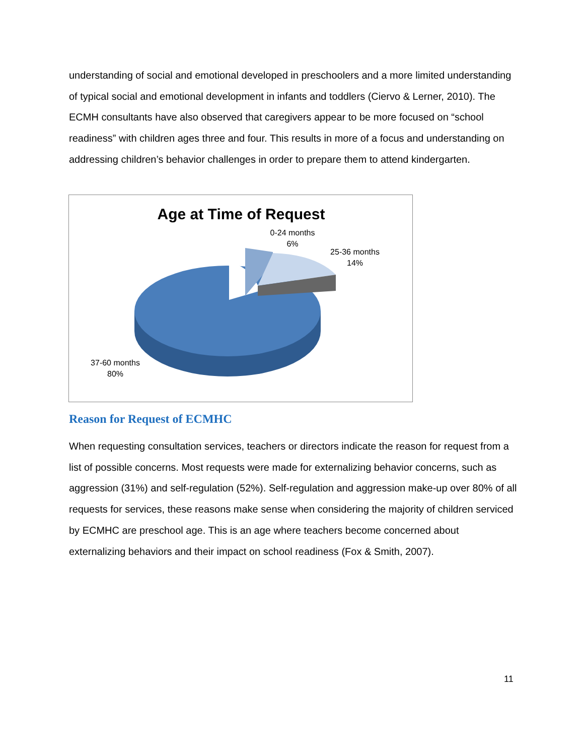understanding of social and emotional developed in preschoolers and a more limited understanding of typical social and emotional development in infants and toddlers (Ciervo & Lerner, 2010). The ECMH consultants have also observed that caregivers appear to be more focused on “school readiness” with children ages three and four. This results in more of a focus and understanding on addressing children’s behavior challenges in order to prepare them to attend kindergarten.
Age at Time of Request
0-24 months
6%
25-36 months
14%
37-60 months
80%
Reason for Request of ECMHC
When requesting consultation services, teachers or directors indicate the reason for request from a list of possible concerns. Most requests were made for externalizing behavior concerns, such as aggression (31%) and self-regulation (52%). Self-regulation and aggression make-up over 80% of all requests for services, these reasons make sense when considering the majority of children serviced by ECMHC are preschool age. This is an age where teachers become concerned about externalizing behaviors and their impact on school readiness (Fox & Smith, 2007).
11